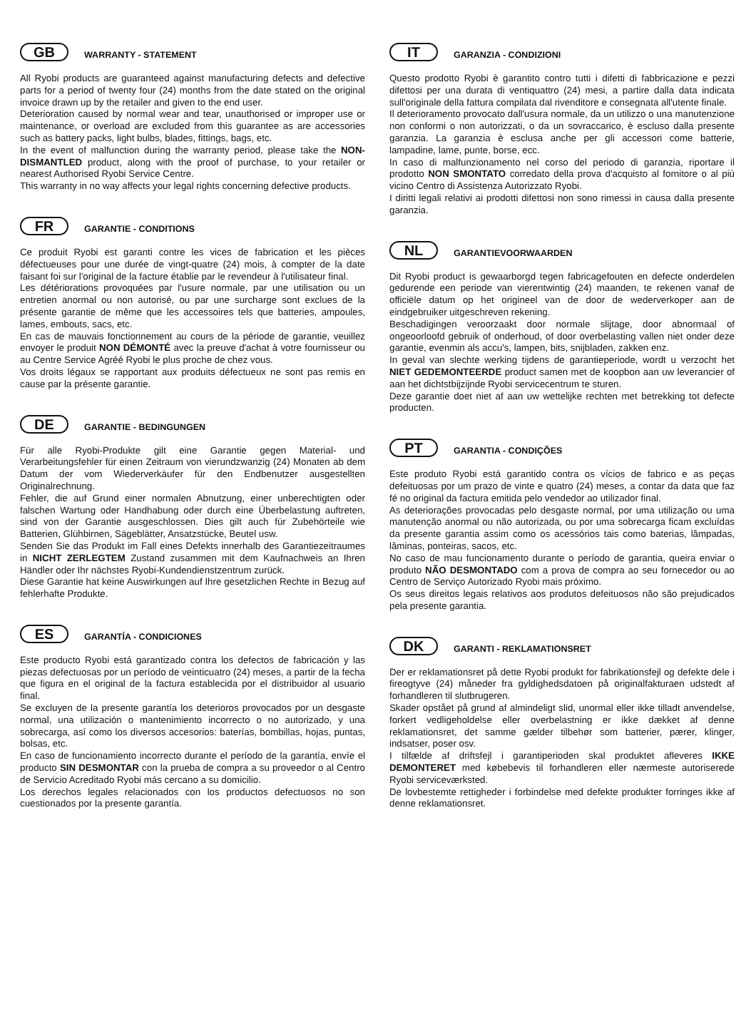GB WARRANTY - STATEMENT
All Ryobi products are guaranteed against manufacturing defects and defective parts for a period of twenty four (24) months from the date stated on the original invoice drawn up by the retailer and given to the end user.
Deterioration caused by normal wear and tear, unauthorised or improper use or maintenance, or overload are excluded from this guarantee as are accessories such as battery packs, light bulbs, blades, fittings, bags, etc.
In the event of malfunction during the warranty period, please take the NON-DISMANTLED product, along with the proof of purchase, to your retailer or nearest Authorised Ryobi Service Centre.
This warranty in no way affects your legal rights concerning defective products.
FR GARANTIE - CONDITIONS
Ce produit Ryobi est garanti contre les vices de fabrication et les pièces défectueuses pour une durée de vingt-quatre (24) mois, à compter de la date faisant foi sur l'original de la facture établie par le revendeur à l'utilisateur final.
Les détériorations provoquées par l'usure normale, par une utilisation ou un entretien anormal ou non autorisé, ou par une surcharge sont exclues de la présente garantie de même que les accessoires tels que batteries, ampoules, lames, embouts, sacs, etc.
En cas de mauvais fonctionnement au cours de la période de garantie, veuillez envoyer le produit NON DÉMONTÉ avec la preuve d'achat à votre fournisseur ou au Centre Service Agréé Ryobi le plus proche de chez vous.
Vos droits légaux se rapportant aux produits défectueux ne sont pas remis en cause par la présente garantie.
DE GARANTIE - BEDINGUNGEN
Für alle Ryobi-Produkte gilt eine Garantie gegen Material- und Verarbeitungsfehler für einen Zeitraum von vierundzwanzig (24) Monaten ab dem Datum der vom Wiederverkäufer für den Endbenutzer ausgestellten Originalrechnung.
Fehler, die auf Grund einer normalen Abnutzung, einer unberechtigten oder falschen Wartung oder Handhabung oder durch eine Überbelastung auftreten, sind von der Garantie ausgeschlossen. Dies gilt auch für Zubehörteile wie Batterien, Glühbirnen, Sägeblätter, Ansatzstücke, Beutel usw.
Senden Sie das Produkt im Fall eines Defekts innerhalb des Garantiezeitraumes in NICHT ZERLEGTEM Zustand zusammen mit dem Kaufnachweis an Ihren Händler oder Ihr nächstes Ryobi-Kundendienstzentrum zurück.
Diese Garantie hat keine Auswirkungen auf Ihre gesetzlichen Rechte in Bezug auf fehlerhafte Produkte.
ES GARANTÍA - CONDICIONES
Este producto Ryobi está garantizado contra los defectos de fabricación y las piezas defectuosas por un período de veinticuatro (24) meses, a partir de la fecha que figura en el original de la factura establecida por el distribuidor al usuario final.
Se excluyen de la presente garantía los deterioros provocados por un desgaste normal, una utilización o mantenimiento incorrecto o no autorizado, y una sobrecarga, así como los diversos accesorios: baterías, bombillas, hojas, puntas, bolsas, etc.
En caso de funcionamiento incorrecto durante el período de la garantía, envíe el producto SIN DESMONTAR con la prueba de compra a su proveedor o al Centro de Servicio Acreditado Ryobi más cercano a su domicilio.
Los derechos legales relacionados con los productos defectuosos no son cuestionados por la presente garantía.
IT GARANZIA - CONDIZIONI
Questo prodotto Ryobi è garantito contro tutti i difetti di fabbricazione e pezzi difettosi per una durata di ventiquattro (24) mesi, a partire dalla data indicata sull'originale della fattura compilata dal rivenditore e consegnata all'utente finale.
Il deterioramento provocato dall'usura normale, da un utilizzo o una manutenzione non conformi o non autorizzati, o da un sovraccarico, è escluso dalla presente garanzia. La garanzia è esclusa anche per gli accessori come batterie, lampadine, lame, punte, borse, ecc.
In caso di malfunzionamento nel corso del periodo di garanzia, riportare il prodotto NON SMONTATO corredato della prova d'acquisto al fornitore o al più vicino Centro di Assistenza Autorizzato Ryobi.
I diritti legali relativi ai prodotti difettosi non sono rimessi in causa dalla presente garanzia.
NL GARANTIEVOORWAARDEN
Dit Ryobi product is gewaarborgd tegen fabricagefouten en defecte onderdelen gedurende een periode van vierentwintig (24) maanden, te rekenen vanaf de officiële datum op het origineel van de door de wederverkoper aan de eindgebruiker uitgeschreven rekening.
Beschadigingen veroorzaakt door normale slijtage, door abnormaal of ongeoorloofd gebruik of onderhoud, of door overbelasting vallen niet onder deze garantie, evenmin als accu's, lampen, bits, snijbladen, zakken enz.
In geval van slechte werking tijdens de garantieperiode, wordt u verzocht het NIET GEDEMONTEERDE product samen met de koopbon aan uw leverancier of aan het dichtstbijzijnde Ryobi servicecentrum te sturen.
Deze garantie doet niet af aan uw wettelijke rechten met betrekking tot defecte producten.
PT GARANTIA - CONDIÇÕES
Este produto Ryobi está garantido contra os vícios de fabrico e as peças defeituosas por um prazo de vinte e quatro (24) meses, a contar da data que faz fé no original da factura emitida pelo vendedor ao utilizador final.
As deteriorações provocadas pelo desgaste normal, por uma utilização ou uma manutenção anormal ou não autorizada, ou por uma sobrecarga ficam excluídas da presente garantia assim como os acessórios tais como baterias, lâmpadas, lâminas, ponteiras, sacos, etc.
No caso de mau funcionamento durante o período de garantia, queira enviar o produto NÃO DESMONTADO com a prova de compra ao seu fornecedor ou ao Centro de Serviço Autorizado Ryobi mais próximo.
Os seus direitos legais relativos aos produtos defeituosos não são prejudicados pela presente garantia.
DK GARANTI - REKLAMATIONSRET
Der er reklamationsret på dette Ryobi produkt for fabrikationsfejl og defekte dele i fireogtyve (24) måneder fra gyldighedsdatoen på originalfakturaen udstedt af forhandleren til slutbrugeren.
Skader opstået på grund af almindeligt slid, unormal eller ikke tilladt anvendelse, forkert vedligeholdelse eller overbelastning er ikke dækket af denne reklamationsret, det samme gælder tilbehør som batterier, pærer, klinger, indsatser, poser osv.
I tilfælde af driftsfejl i garantiperioden skal produktet afleveres IKKE DEMONTERET med købebevis til forhandleren eller nærmeste autoriserede Ryobi serviceværksted.
De lovbestemte rettigheder i forbindelse med defekte produkter forringes ikke af denne reklamationsret.